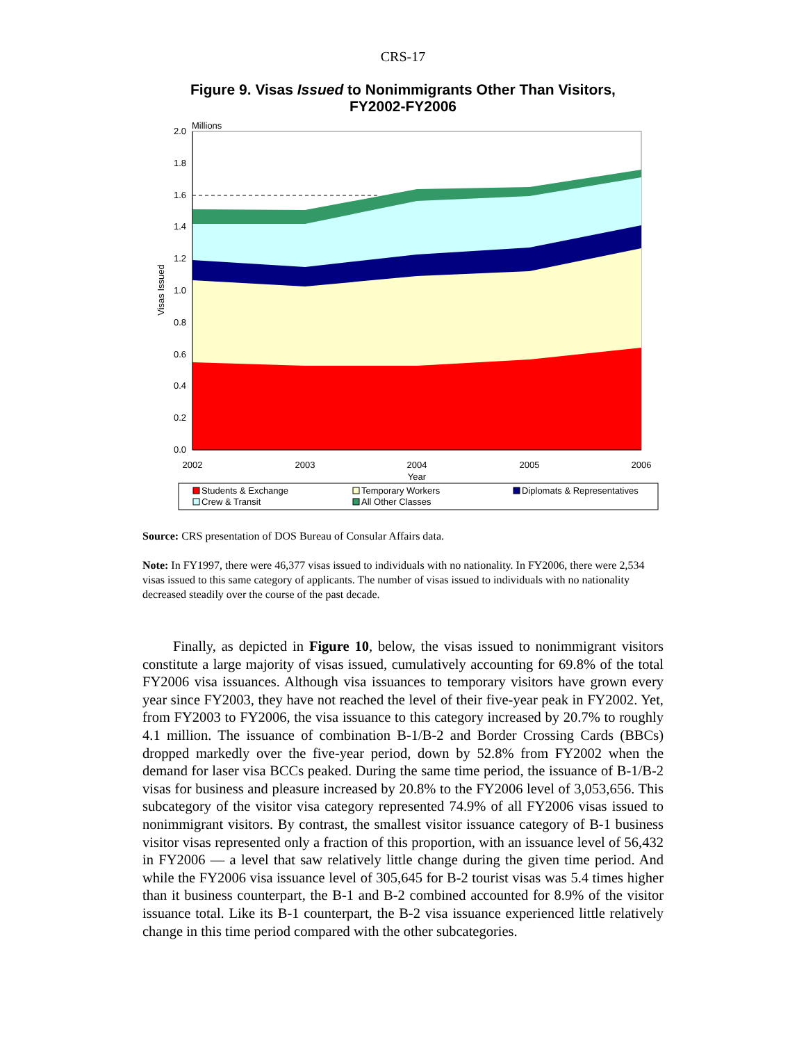CRS-17
Figure 9. Visas Issued to Nonimmigrants Other Than Visitors,
FY2002-FY2006
2.0
1.8
1.6
1.4
1.2
1.0
0.8
0.6
0.4
0.2
0.0
Millions
2002
2003
2004
2005
2006
Year
Visas Issued
Students & Exchange
Temporary Workers
Diplomats & Representatives
Crew & Transit
All Other Classes
Source: CRS presentation of DOS Bureau of Consular Affairs data.
Note: In FY1997, there were 46,377 visas issued to individuals with no nationality. In FY2006, there were 2,534 visas issued to this same category of applicants. The number of visas issued to individuals with no nationality decreased steadily over the course of the past decade.
Finally, as depicted in Figure 10, below, the visas issued to nonimmigrant visitors constitute a large majority of visas issued, cumulatively accounting for 69.8% of the total FY2006 visa issuances. Although visa issuances to temporary visitors have grown every year since FY2003, they have not reached the level of their five-year peak in FY2002. Yet, from FY2003 to FY2006, the visa issuance to this category increased by 20.7% to roughly 4.1 million. The issuance of combination B-1/B-2 and Border Crossing Cards (BBCs) dropped markedly over the five-year period, down by 52.8% from FY2002 when the demand for laser visa BCCs peaked. During the same time period, the issuance of B-1/B-2 visas for business and pleasure increased by 20.8% to the FY2006 level of 3,053,656. This subcategory of the visitor visa category represented 74.9% of all FY2006 visas issued to nonimmigrant visitors. By contrast, the smallest visitor issuance category of B-1 business visitor visas represented only a fraction of this proportion, with an issuance level of 56,432 in FY2006 — a level that saw relatively little change during the given time period. And while the FY2006 visa issuance level of 305,645 for B-2 tourist visas was 5.4 times higher than it business counterpart, the B-1 and B-2 combined accounted for 8.9% of the visitor issuance total. Like its B-1 counterpart, the B-2 visa issuance experienced little relatively change in this time period compared with the other subcategories.